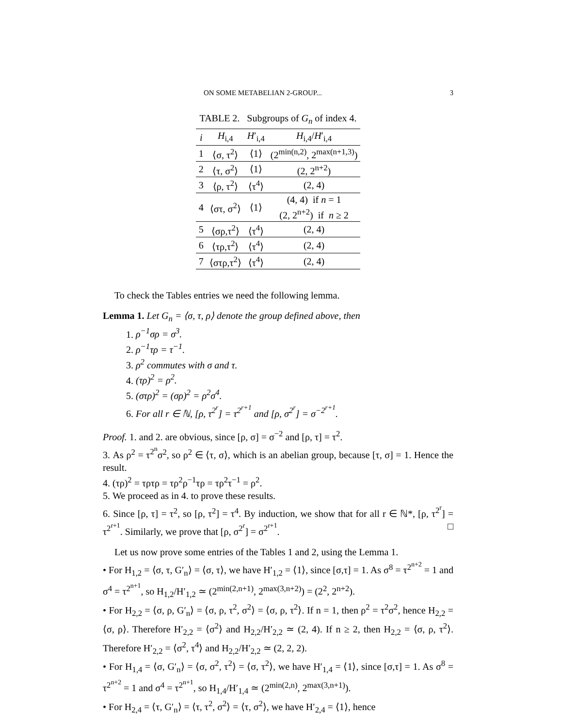ON SOME METABELIAN 2-GROUP... 3
TABLE 2. Subgroups of G <sub>n</sub> of index 4.
| i | H<sub>i,4</sub> | H ′<sub>i,4</sub> | H<sub>i,4</sub>/ H ′<sub>i,4</sub> |
| --- | --- | --- | --- |
| 1 | ⟨σ, τ<sup>2</sup>⟩ | ⟨1⟩ | (2<sup>min(n,2)</sup>, 2<sup>max(n+1,3)</sup>) |
| 2 | ⟨τ, σ<sup>2</sup>⟩ | ⟨1⟩ | (2, 2<sup>n+2</sup>) |
| 3 | ⟨ρ, τ<sup>2</sup>⟩ | ⟨τ<sup>4</sup>⟩ | (2, 4) |
| 4 | ⟨στ, σ<sup>2</sup>⟩ | ⟨1⟩ | (4, 4) if n = 1 (2, 2<sup>n+2</sup>) if n ≥ 2 |
| 5 | ⟨σρ,τ<sup>2</sup>⟩ | ⟨τ<sup>4</sup>⟩ | (2, 4) |
| 6 | ⟨τρ,τ<sup>2</sup>⟩ | ⟨τ<sup>4</sup>⟩ | (2, 4) |
| 7 | ⟨στρ,τ<sup>2</sup>⟩ | ⟨τ<sup>4</sup>⟩ | (2, 4) |
To check the Tables entries we need the following lemma.
Lemma 1. Let G<sub>n</sub> = ⟨σ, τ, ρ⟩ denote the group defined above, then
1. ρ<sup>−1</sup>σρ = σ<sup>3</sup>.
2. ρ<sup>−1</sup>τρ = τ<sup>−1</sup>.
3. ρ<sup>2</sup> commutes with σ and τ.
4. (τρ)<sup>2</sup> = ρ<sup>2</sup>.
5. (στρ)<sup>2</sup> = (σρ)<sup>2</sup> = ρ<sup>2</sup>σ<sup>4</sup>.
6. For all r ∈ ℕ, [ρ, τ<sup>2<sup>r</sup></sup>] = τ<sup>2<sup>r+1</sup></sup> and [ρ, σ<sup>2<sup>r</sup></sup>] = σ<sup>−2<sup>r+1</sup></sup>.
Proof. 1. and 2. are obvious, since [ρ, σ] = σ<sup>−2</sup> and [ρ, τ] = τ<sup>2</sup>.
3. As ρ<sup>2</sup> = τ<sup>2<sup>n</sup></sup>σ<sup>2</sup>, so ρ<sup>2</sup> ∈ ⟨τ, σ⟩, which is an abelian group, because [τ, σ] = 1. Hence the result.
4. (τρ)<sup>2</sup> = τρτρ = τρ<sup>2</sup>ρ<sup>−1</sup>τρ = τρ<sup>2</sup>τ<sup>−1</sup> = ρ<sup>2</sup>.
5. We proceed as in 4. to prove these results.
6. Since [ρ, τ] = τ<sup>2</sup>, so [ρ, τ<sup>2</sup>] = τ<sup>4</sup>. By induction, we show that for all r ∈ ℕ*, [ρ, τ<sup>2<sup>r</sup></sup>] = τ<sup>2<sup>r+1</sup></sup>. Similarly, we prove that [ρ, σ<sup>2<sup>r</sup></sup>] = σ<sup>2<sup>r+1</sup></sup>. □
Let us now prove some entries of the Tables 1 and 2, using the Lemma 1.
• For H<sub>1,2</sub> = ⟨σ, τ, G′<sub>n</sub>⟩ = ⟨σ, τ⟩, we have H′<sub>1,2</sub> = ⟨1⟩, since [σ,τ] = 1. As σ<sup>8</sup> = τ<sup>2<sup>n+2</sup></sup> = 1 and σ<sup>4</sup> = τ<sup>2<sup>n+1</sup></sup>, so H<sub>1,2</sub>/H′<sub>1,2</sub> ≃ (2<sup>min(2,n+1)</sup>, 2<sup>max(3,n+2)</sup>) = (2<sup>2</sup>, 2<sup>n+2</sup>).
• For H<sub>2,2</sub> = ⟨σ, ρ, G′<sub>n</sub>⟩ = ⟨σ, ρ, τ<sup>2</sup>, σ<sup>2</sup>⟩ = ⟨σ, ρ, τ<sup>2</sup>⟩. If n = 1, then ρ<sup>2</sup> = τ<sup>2</sup>σ<sup>2</sup>, hence H<sub>2,2</sub> = ⟨σ, ρ⟩. Therefore H′<sub>2,2</sub> = ⟨σ<sup>2</sup>⟩ and H<sub>2,2</sub>/H′<sub>2,2</sub> ≃ (2, 4). If n ≥ 2, then H<sub>2,2</sub> = ⟨σ, ρ, τ<sup>2</sup>⟩. Therefore H′<sub>2,2</sub> = ⟨σ<sup>2</sup>, τ<sup>4</sup>⟩ and H<sub>2,2</sub>/H′<sub>2,2</sub> ≃ (2, 2, 2).
• For H<sub>1,4</sub> = ⟨σ, G′<sub>n</sub>⟩ = ⟨σ, σ<sup>2</sup>, τ<sup>2</sup>⟩ = ⟨σ, τ<sup>2</sup>⟩, we have H′<sub>1,4</sub> = ⟨1⟩, since [σ,τ] = 1. As σ<sup>8</sup> = τ<sup>2<sup>n+2</sup></sup> = 1 and σ<sup>4</sup> = τ<sup>2<sup>n+1</sup></sup>, so H<sub>1,4</sub>/H′<sub>1,4</sub> ≃ (2<sup>min(2,n)</sup>, 2<sup>max(3,n+1)</sup>).
• For H<sub>2,4</sub> = ⟨τ, G′<sub>n</sub>⟩ = ⟨τ, τ<sup>2</sup>, σ<sup>2</sup>⟩ = ⟨τ, σ<sup>2</sup>⟩, we have H′<sub>2,4</sub> = ⟨1⟩, hence